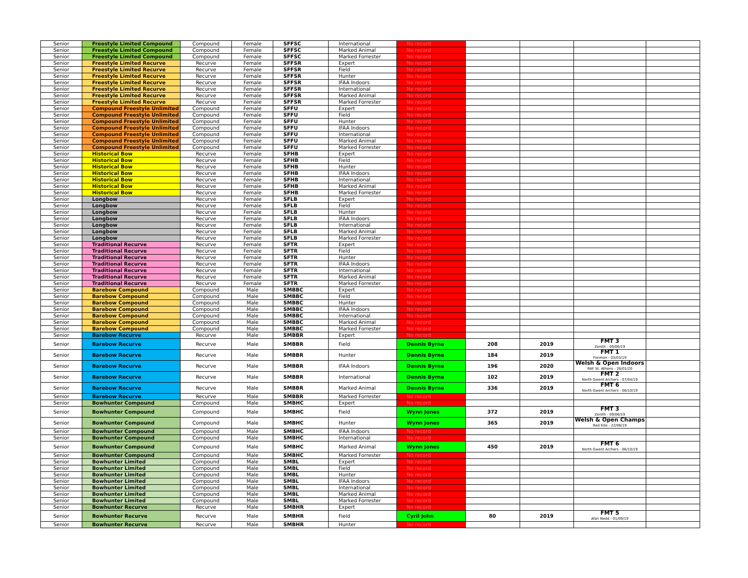| Senior | Freestyle Limited Compound | Compound | Female | SFFSC | International | No record | | | | |
| Senior | Freestyle Limited Compound | Compound | Female | SFFSC | Marked Animal | No record | | | | |
| Senior | Freestyle Limited Compound | Compound | Female | SFFSC | Marked Forrester | No record | | | | |
| Senior | Freestyle Limited Recurve | Recurve | Female | SFFSR | Expert | No record | | | | |
| Senior | Freestyle Limited Recurve | Recurve | Female | SFFSR | Field | No record | | | | |
| Senior | Freestyle Limited Recurve | Recurve | Female | SFFSR | Hunter | No record | | | | |
| Senior | Freestyle Limited Recurve | Recurve | Female | SFFSR | IFAA Indoors | No record | | | | |
| Senior | Freestyle Limited Recurve | Recurve | Female | SFFSR | International | No record | | | | |
| Senior | Freestyle Limited Recurve | Recurve | Female | SFFSR | Marked Animal | No record | | | | |
| Senior | Freestyle Limited Recurve | Recurve | Female | SFFSR | Marked Forrester | No record | | | | |
| Senior | Compound Freestyle Unlimited | Compound | Female | SFFU | Expert | No record | | | | |
| Senior | Compound Freestyle Unlimited | Compound | Female | SFFU | Field | No record | | | | |
| Senior | Compound Freestyle Unlimited | Compound | Female | SFFU | Hunter | No record | | | | |
| Senior | Compound Freestyle Unlimited | Compound | Female | SFFU | IFAA Indoors | No record | | | | |
| Senior | Compound Freestyle Unlimited | Compound | Female | SFFU | International | No record | | | | |
| Senior | Compound Freestyle Unlimited | Compound | Female | SFFU | Marked Animal | No record | | | | |
| Senior | Compound Freestyle Unlimited | Compound | Female | SFFU | Marked Forrester | No record | | | | |
| Senior | Historical Bow | Recurve | Female | SFHB | Expert | No record | | | | |
| Senior | Historical Bow | Recurve | Female | SFHB | Field | No record | | | | |
| Senior | Historical Bow | Recurve | Female | SFHB | Hunter | No record | | | | |
| Senior | Historical Bow | Recurve | Female | SFHB | IFAA Indoors | No record | | | | |
| Senior | Historical Bow | Recurve | Female | SFHB | International | No record | | | | |
| Senior | Historical Bow | Recurve | Female | SFHB | Marked Animal | No record | | | | |
| Senior | Historical Bow | Recurve | Female | SFHB | Marked Forrester | No record | | | | |
| Senior | Longbow | Recurve | Female | SFLB | Expert | No record | | | | |
| Senior | Longbow | Recurve | Female | SFLB | Field | No record | | | | |
| Senior | Longbow | Recurve | Female | SFLB | Hunter | No record | | | | |
| Senior | Longbow | Recurve | Female | SFLB | IFAA Indoors | No record | | | | |
| Senior | Longbow | Recurve | Female | SFLB | International | No record | | | | |
| Senior | Longbow | Recurve | Female | SFLB | Marked Animal | No record | | | | |
| Senior | Longbow | Recurve | Female | SFLB | Marked Forrester | No record | | | | |
| Senior | Traditional Recurve | Recurve | Female | SFTR | Expert | No record | | | | |
| Senior | Traditional Recurve | Recurve | Female | SFTR | Field | No record | | | | |
| Senior | Traditional Recurve | Recurve | Female | SFTR | Hunter | No record | | | | |
| Senior | Traditional Recurve | Recurve | Female | SFTR | IFAA Indoors | No record | | | | |
| Senior | Traditional Recurve | Recurve | Female | SFTR | International | No record | | | | |
| Senior | Traditional Recurve | Recurve | Female | SFTR | Marked Animal | No record | | | | |
| Senior | Traditional Recurve | Recurve | Female | SFTR | Marked Forrester | No record | | | | |
| Senior | Barebow Compound | Compound | Male | SMBBC | Expert | No record | | | | |
| Senior | Barebow Compound | Compound | Male | SMBBC | Field | No record | | | | |
| Senior | Barebow Compound | Compound | Male | SMBBC | Hunter | No record | | | | |
| Senior | Barebow Compound | Compound | Male | SMBBC | IFAA Indoors | No record | | | | |
| Senior | Barebow Compound | Compound | Male | SMBBC | International | No record | | | | |
| Senior | Barebow Compound | Compound | Male | SMBBC | Marked Animal | No record | | | | |
| Senior | Barebow Compound | Compound | Male | SMBBC | Marked Forrester | No record | | | | |
| Senior | Barebow Recurve | Recurve | Male | SMBBR | Expert | No record | | | | |
| Senior | Barebow Recurve | Recurve | Male | SMBBR | Field | Dennis Byrne | 208 | 2019 | FMT 3 Zenith - 09/06/19 | |
| Senior | Barebow Recurve | Recurve | Male | SMBBR | Hunter | Dennis Byrne | 184 | 2019 | FMT 1 Fonmon - 03/03/19 | |
| Senior | Barebow Recurve | Recurve | Male | SMBBR | IFAA Indoors | Dennis Byrne | 196 | 2020 | Welsh & Open Indoors RAF St. Athens - 26/01/20 | |
| Senior | Barebow Recurve | Recurve | Male | SMBBR | International | Dennis Byrne | 102 | 2019 | FMT 2 North Gwent Archers - 07/04/19 | |
| Senior | Barebow Recurve | Recurve | Male | SMBBR | Marked Animal | Dennis Byrne | 336 | 2019 | FMT 6 North Gwent Archers - 06/10/19 | |
| Senior | Barebow Recurve | Recurve | Male | SMBBR | Marked Forrester | No record | | | | |
| Senior | Bowhunter Compound | Compound | Male | SMBHC | Expert | No record | | | | |
| Senior | Bowhunter Compound | Compound | Male | SMBHC | Field | Wynn Jones | 372 | 2019 | FMT 3 Zenith - 09/06/19 | |
| Senior | Bowhunter Compound | Compound | Male | SMBHC | Hunter | Wynn Jones | 365 | 2019 | Welsh & Open Champs Red Kite - 22/06/19 | |
| Senior | Bowhunter Compound | Compound | Male | SMBHC | IFAA Indoors | No record | | | | |
| Senior | Bowhunter Compound | Compound | Male | SMBHC | International | No record | | | | |
| Senior | Bowhunter Compound | Compound | Male | SMBHC | Marked Animal | Wynn Jones | 450 | 2019 | FMT 6 North Gwent Archers - 06/10/19 | |
| Senior | Bowhunter Compound | Compound | Male | SMBHC | Marked Forrester | No record | | | | |
| Senior | Bowhunter Limited | Compound | Male | SMBL | Expert | No record | | | | |
| Senior | Bowhunter Limited | Compound | Male | SMBL | Field | No record | | | | |
| Senior | Bowhunter Limited | Compound | Male | SMBL | Hunter | No record | | | | |
| Senior | Bowhunter Limited | Compound | Male | SMBL | IFAA Indoors | No record | | | | |
| Senior | Bowhunter Limited | Compound | Male | SMBL | International | No record | | | | |
| Senior | Bowhunter Limited | Compound | Male | SMBL | Marked Animal | No record | | | | |
| Senior | Bowhunter Limited | Compound | Male | SMBL | Marked Forrester | No record | | | | |
| Senior | Bowhunter Recurve | Recurve | Male | SMBHR | Expert | No record | | | | |
| Senior | Bowhunter Recurve | Recurve | Male | SMBHR | Field | Cyril John | 80 | 2019 | FMT 5 Afan Nedd - 01/09/19 | |
| Senior | Bowhunter Recurve | Recurve | Male | SMBHR | Hunter | No record | | | | |